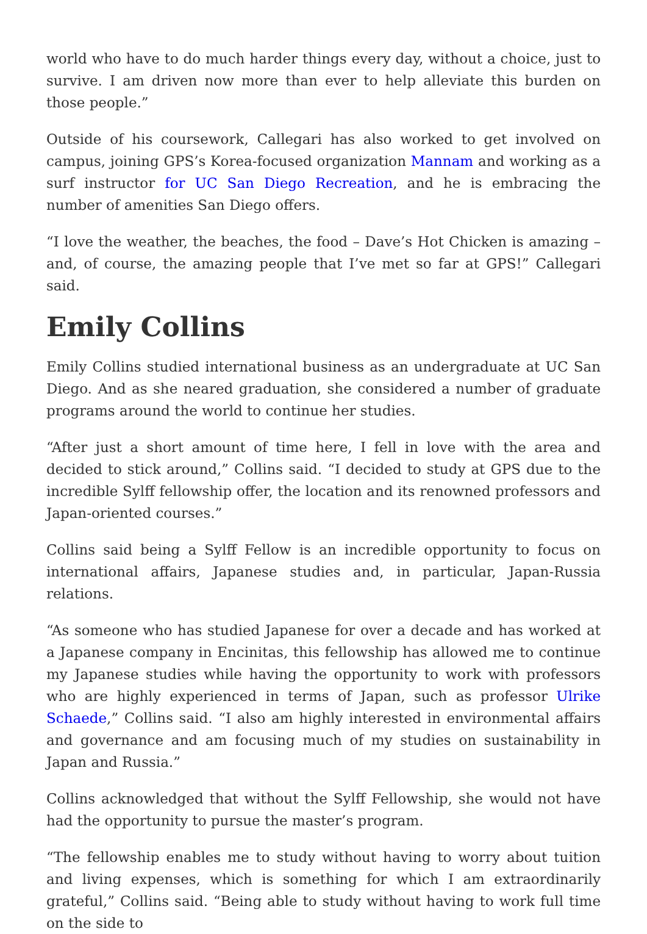world who have to do much harder things every day, without a choice, just to survive. I am driven now more than ever to help alleviate this burden on those people.”
Outside of his coursework, Callegari has also worked to get involved on campus, joining GPS’s Korea-focused organization Mannam and working as a surf instructor for UC San Diego Recreation, and he is embracing the number of amenities San Diego offers.
“I love the weather, the beaches, the food – Dave’s Hot Chicken is amazing – and, of course, the amazing people that I’ve met so far at GPS!” Callegari said.
Emily Collins
Emily Collins studied international business as an undergraduate at UC San Diego. And as she neared graduation, she considered a number of graduate programs around the world to continue her studies.
“After just a short amount of time here, I fell in love with the area and decided to stick around,” Collins said. “I decided to study at GPS due to the incredible Sylff fellowship offer, the location and its renowned professors and Japan-oriented courses.”
Collins said being a Sylff Fellow is an incredible opportunity to focus on international affairs, Japanese studies and, in particular, Japan-Russia relations.
“As someone who has studied Japanese for over a decade and has worked at a Japanese company in Encinitas, this fellowship has allowed me to continue my Japanese studies while having the opportunity to work with professors who are highly experienced in terms of Japan, such as professor Ulrike Schaede,” Collins said. “I also am highly interested in environmental affairs and governance and am focusing much of my studies on sustainability in Japan and Russia.”
Collins acknowledged that without the Sylff Fellowship, she would not have had the opportunity to pursue the master’s program.
“The fellowship enables me to study without having to worry about tuition and living expenses, which is something for which I am extraordinarily grateful,” Collins said. “Being able to study without having to work full time on the side to